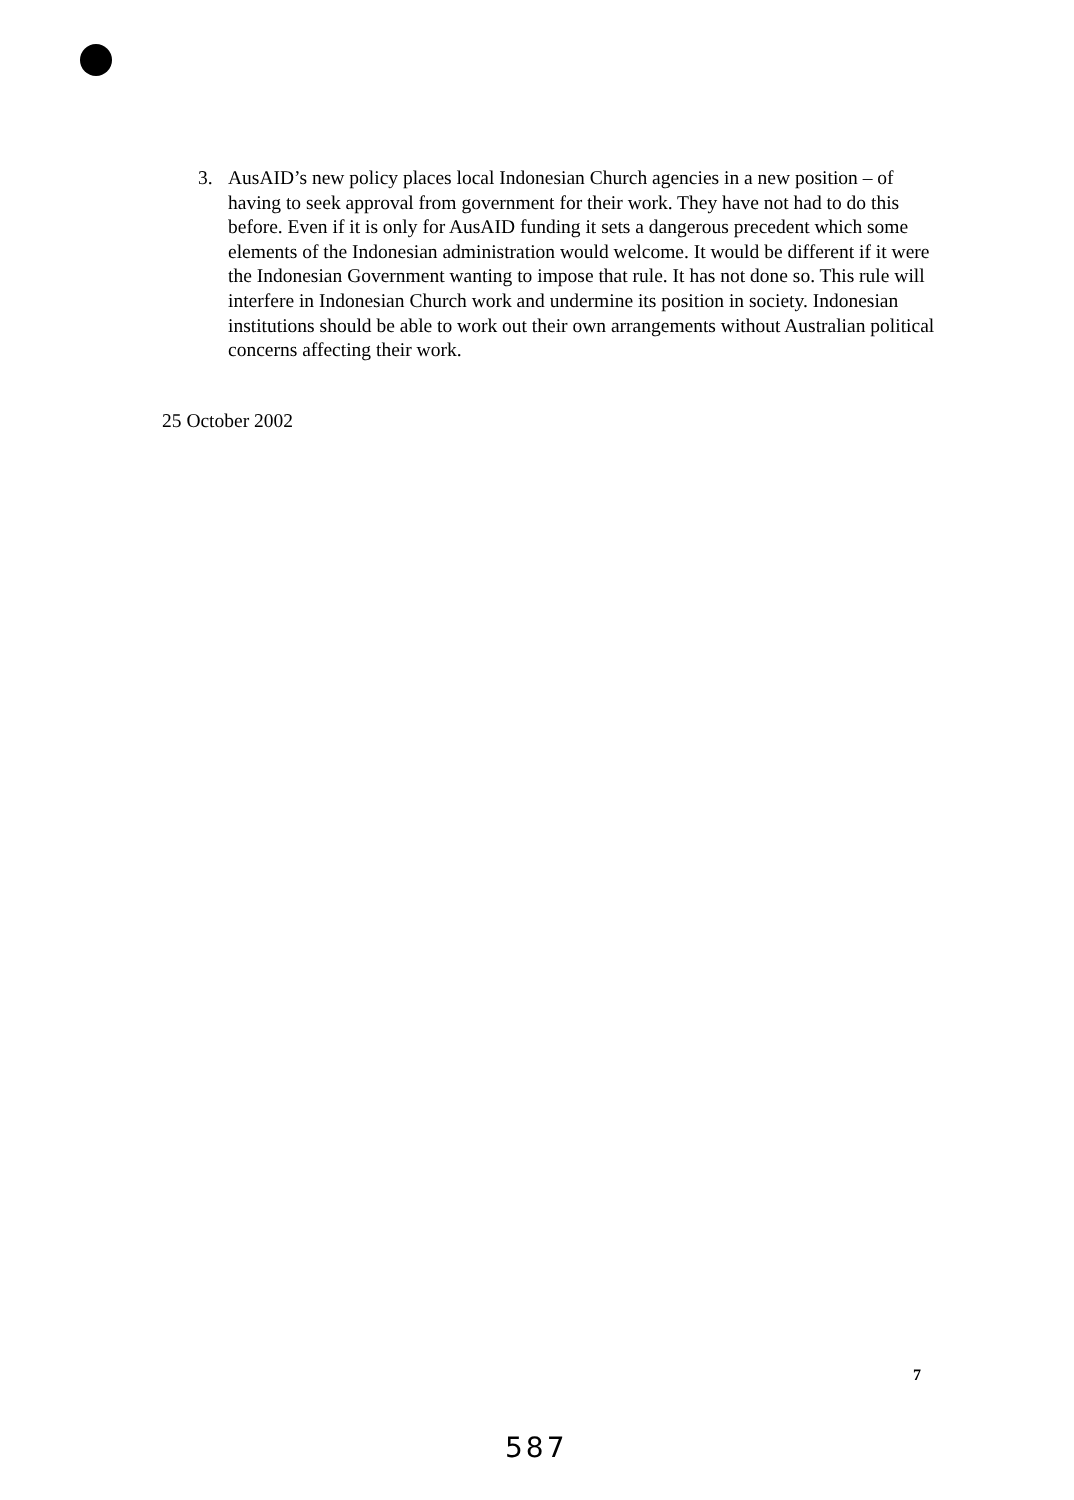3. AusAID’s new policy places local Indonesian Church agencies in a new position – of having to seek approval from government for their work. They have not had to do this before. Even if it is only for AusAID funding it sets a dangerous precedent which some elements of the Indonesian administration would welcome. It would be different if it were the Indonesian Government wanting to impose that rule. It has not done so. This rule will interfere in Indonesian Church work and undermine its position in society. Indonesian institutions should be able to work out their own arrangements without Australian political concerns affecting their work.
25 October 2002
7
587